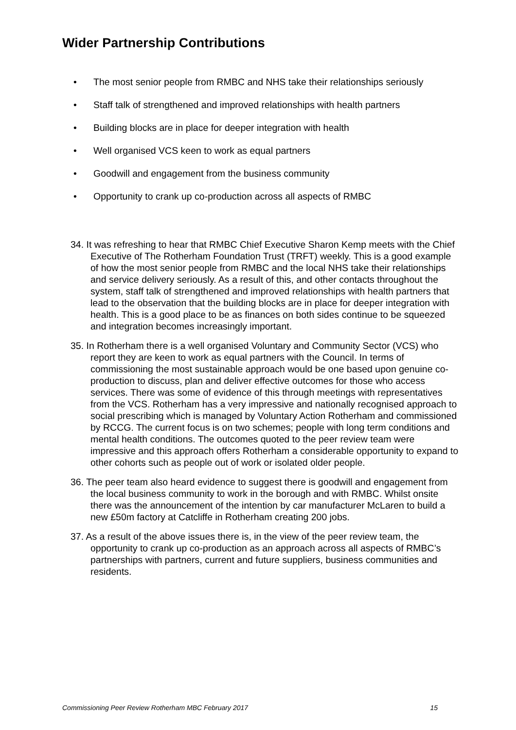Wider Partnership Contributions
• The most senior people from RMBC and NHS take their relationships seriously
• Staff talk of strengthened and improved relationships with health partners
• Building blocks are in place for deeper integration with health
• Well organised VCS keen to work as equal partners
• Goodwill and engagement from the business community
• Opportunity to crank up co-production across all aspects of RMBC
34. It was refreshing to hear that RMBC Chief Executive Sharon Kemp meets with the Chief Executive of The Rotherham Foundation Trust (TRFT) weekly. This is a good example of how the most senior people from RMBC and the local NHS take their relationships and service delivery seriously. As a result of this, and other contacts throughout the system, staff talk of strengthened and improved relationships with health partners that lead to the observation that the building blocks are in place for deeper integration with health. This is a good place to be as finances on both sides continue to be squeezed and integration becomes increasingly important.
35. In Rotherham there is a well organised Voluntary and Community Sector (VCS) who report they are keen to work as equal partners with the Council. In terms of commissioning the most sustainable approach would be one based upon genuine co-production to discuss, plan and deliver effective outcomes for those who access services. There was some of evidence of this through meetings with representatives from the VCS. Rotherham has a very impressive and nationally recognised approach to social prescribing which is managed by Voluntary Action Rotherham and commissioned by RCCG. The current focus is on two schemes; people with long term conditions and mental health conditions. The outcomes quoted to the peer review team were impressive and this approach offers Rotherham a considerable opportunity to expand to other cohorts such as people out of work or isolated older people.
36. The peer team also heard evidence to suggest there is goodwill and engagement from the local business community to work in the borough and with RMBC. Whilst onsite there was the announcement of the intention by car manufacturer McLaren to build a new £50m factory at Catcliffe in Rotherham creating 200 jobs.
37. As a result of the above issues there is, in the view of the peer review team, the opportunity to crank up co-production as an approach across all aspects of RMBC’s partnerships with partners, current and future suppliers, business communities and residents.
Commissioning Peer Review Rotherham MBC February 2017 15